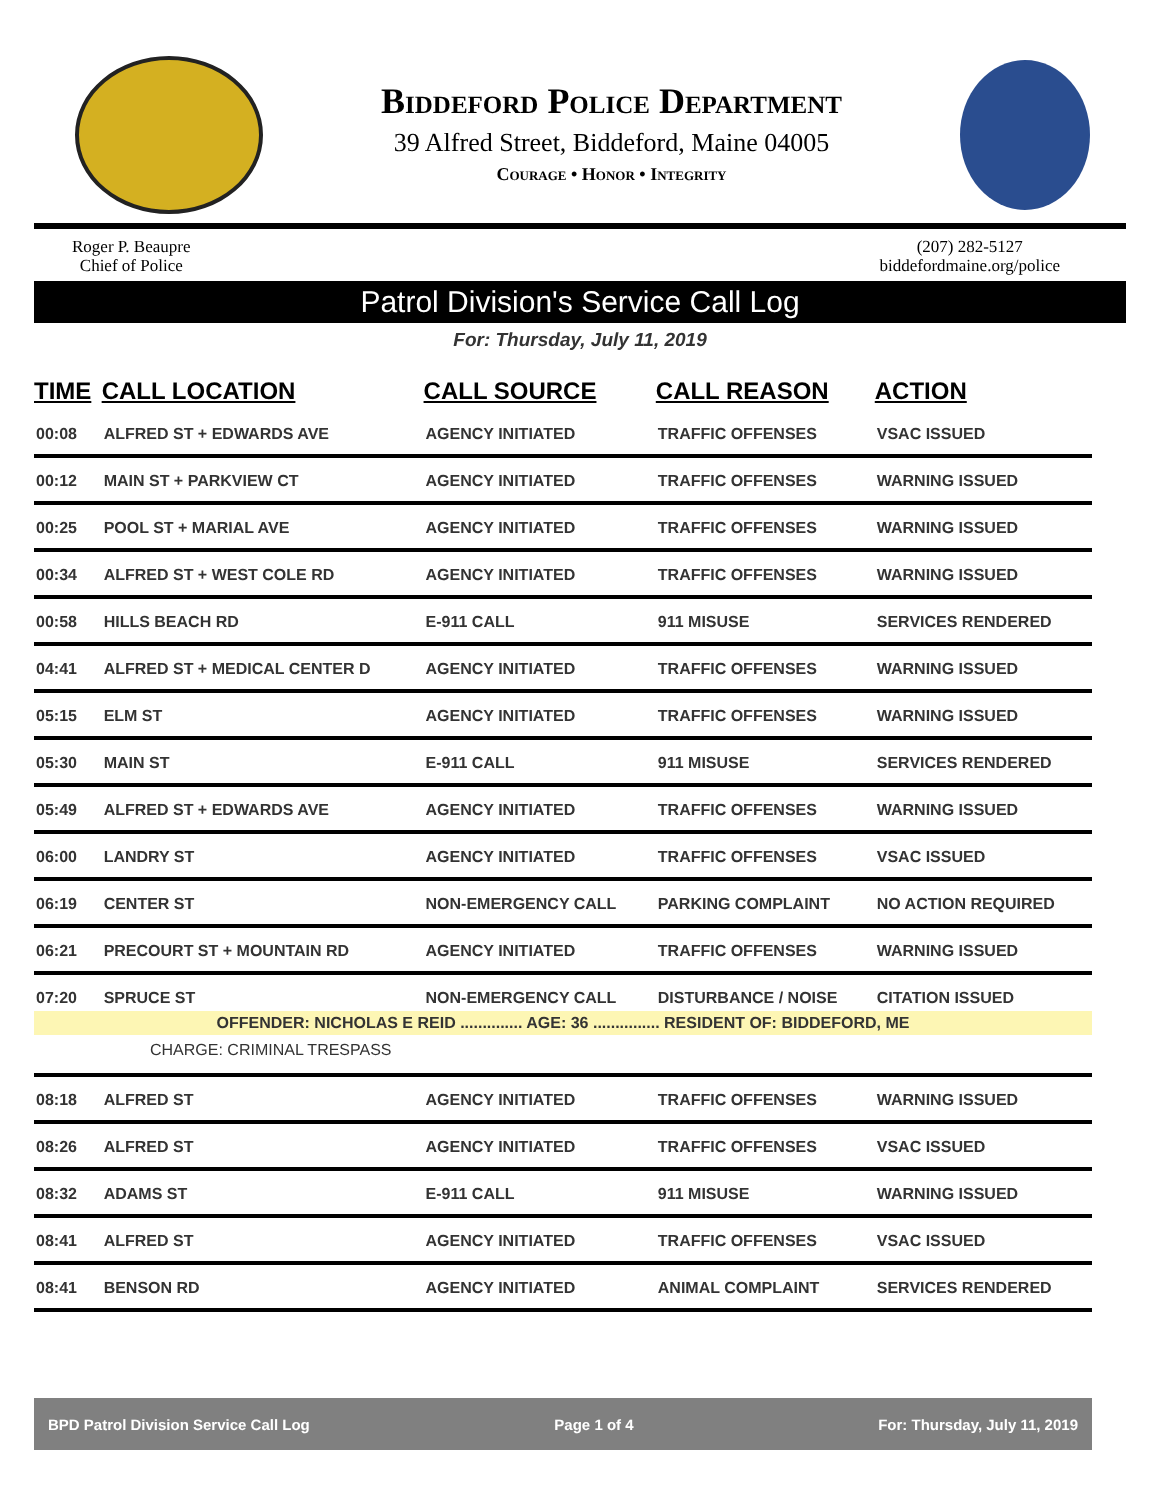Biddeford Police Department
39 Alfred Street, Biddeford, Maine 04005
Courage • Honor • Integrity
Roger P. Beaupre
Chief of Police
(207) 282-5127
biddefordmaine.org/police
Patrol Division's Service Call Log
For: Thursday, July 11, 2019
| TIME | CALL LOCATION | CALL SOURCE | CALL REASON | ACTION |
| --- | --- | --- | --- | --- |
| 00:08 | ALFRED ST + EDWARDS AVE | AGENCY INITIATED | TRAFFIC OFFENSES | VSAC ISSUED |
| 00:12 | MAIN ST + PARKVIEW CT | AGENCY INITIATED | TRAFFIC OFFENSES | WARNING ISSUED |
| 00:25 | POOL ST + MARIAL AVE | AGENCY INITIATED | TRAFFIC OFFENSES | WARNING ISSUED |
| 00:34 | ALFRED ST + WEST COLE RD | AGENCY INITIATED | TRAFFIC OFFENSES | WARNING ISSUED |
| 00:58 | HILLS BEACH RD | E-911 CALL | 911 MISUSE | SERVICES RENDERED |
| 04:41 | ALFRED ST + MEDICAL CENTER D | AGENCY INITIATED | TRAFFIC OFFENSES | WARNING ISSUED |
| 05:15 | ELM ST | AGENCY INITIATED | TRAFFIC OFFENSES | WARNING ISSUED |
| 05:30 | MAIN ST | E-911 CALL | 911 MISUSE | SERVICES RENDERED |
| 05:49 | ALFRED ST + EDWARDS AVE | AGENCY INITIATED | TRAFFIC OFFENSES | WARNING ISSUED |
| 06:00 | LANDRY ST | AGENCY INITIATED | TRAFFIC OFFENSES | VSAC ISSUED |
| 06:19 | CENTER ST | NON-EMERGENCY CALL | PARKING COMPLAINT | NO ACTION REQUIRED |
| 06:21 | PRECOURT ST + MOUNTAIN RD | AGENCY INITIATED | TRAFFIC OFFENSES | WARNING ISSUED |
| 07:20 | SPRUCE ST | NON-EMERGENCY CALL | DISTURBANCE / NOISE | CITATION ISSUED |
| OFFENDER: NICHOLAS E REID .............. AGE: 36 ............... RESIDENT OF: BIDDEFORD, ME | | | | |
| CHARGE: CRIMINAL TRESPASS | | | | |
| 08:18 | ALFRED ST | AGENCY INITIATED | TRAFFIC OFFENSES | WARNING ISSUED |
| 08:26 | ALFRED ST | AGENCY INITIATED | TRAFFIC OFFENSES | VSAC ISSUED |
| 08:32 | ADAMS ST | E-911 CALL | 911 MISUSE | WARNING ISSUED |
| 08:41 | ALFRED ST | AGENCY INITIATED | TRAFFIC OFFENSES | VSAC ISSUED |
| 08:41 | BENSON RD | AGENCY INITIATED | ANIMAL COMPLAINT | SERVICES RENDERED |
BPD Patrol Division Service Call Log Page 1 of 4 For: Thursday, July 11, 2019